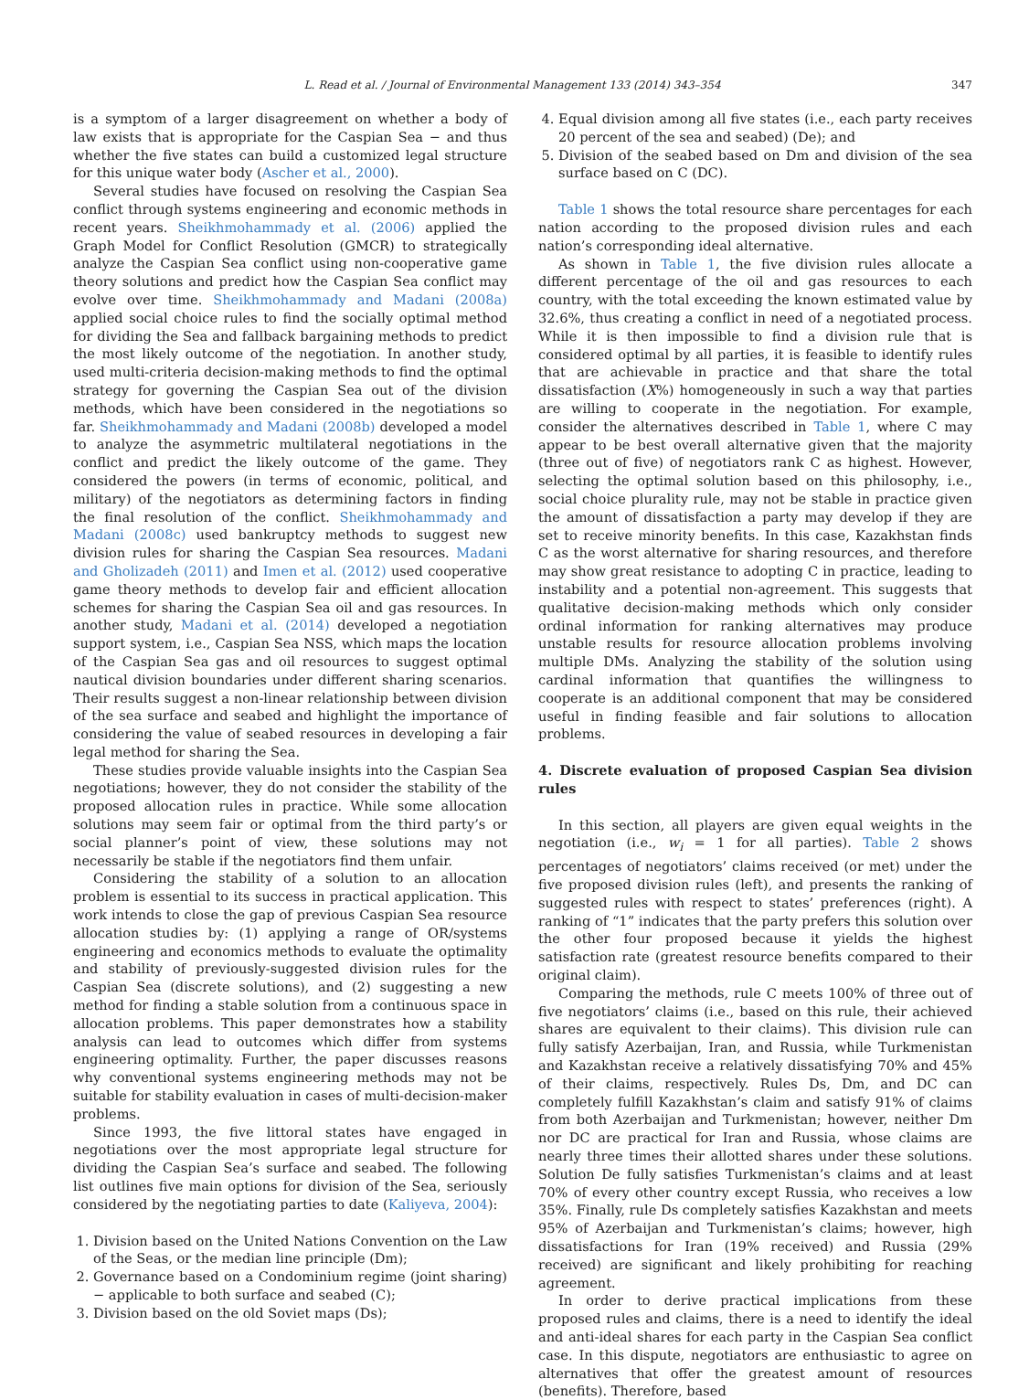L. Read et al. / Journal of Environmental Management 133 (2014) 343–354 347
is a symptom of a larger disagreement on whether a body of law exists that is appropriate for the Caspian Sea − and thus whether the five states can build a customized legal structure for this unique water body (Ascher et al., 2000).
Several studies have focused on resolving the Caspian Sea conflict through systems engineering and economic methods in recent years. Sheikhmohammady et al. (2006) applied the Graph Model for Conflict Resolution (GMCR) to strategically analyze the Caspian Sea conflict using non-cooperative game theory solutions and predict how the Caspian Sea conflict may evolve over time. Sheikhmohammady and Madani (2008a) applied social choice rules to find the socially optimal method for dividing the Sea and fallback bargaining methods to predict the most likely outcome of the negotiation. In another study, used multi-criteria decision-making methods to find the optimal strategy for governing the Caspian Sea out of the division methods, which have been considered in the negotiations so far. Sheikhmohammady and Madani (2008b) developed a model to analyze the asymmetric multilateral negotiations in the conflict and predict the likely outcome of the game. They considered the powers (in terms of economic, political, and military) of the negotiators as determining factors in finding the final resolution of the conflict. Sheikhmohammady and Madani (2008c) used bankruptcy methods to suggest new division rules for sharing the Caspian Sea resources. Madani and Gholizadeh (2011) and Imen et al. (2012) used cooperative game theory methods to develop fair and efficient allocation schemes for sharing the Caspian Sea oil and gas resources. In another study, Madani et al. (2014) developed a negotiation support system, i.e., Caspian Sea NSS, which maps the location of the Caspian Sea gas and oil resources to suggest optimal nautical division boundaries under different sharing scenarios. Their results suggest a non-linear relationship between division of the sea surface and seabed and highlight the importance of considering the value of seabed resources in developing a fair legal method for sharing the Sea.
These studies provide valuable insights into the Caspian Sea negotiations; however, they do not consider the stability of the proposed allocation rules in practice. While some allocation solutions may seem fair or optimal from the third party’s or social planner’s point of view, these solutions may not necessarily be stable if the negotiators find them unfair.
Considering the stability of a solution to an allocation problem is essential to its success in practical application. This work intends to close the gap of previous Caspian Sea resource allocation studies by: (1) applying a range of OR/systems engineering and economics methods to evaluate the optimality and stability of previously-suggested division rules for the Caspian Sea (discrete solutions), and (2) suggesting a new method for finding a stable solution from a continuous space in allocation problems. This paper demonstrates how a stability analysis can lead to outcomes which differ from systems engineering optimality. Further, the paper discusses reasons why conventional systems engineering methods may not be suitable for stability evaluation in cases of multi-decision-maker problems.
Since 1993, the five littoral states have engaged in negotiations over the most appropriate legal structure for dividing the Caspian Sea’s surface and seabed. The following list outlines five main options for division of the Sea, seriously considered by the negotiating parties to date (Kaliyeva, 2004):
1. Division based on the United Nations Convention on the Law of the Seas, or the median line principle (Dm);
2. Governance based on a Condominium regime (joint sharing) − applicable to both surface and seabed (C);
3. Division based on the old Soviet maps (Ds);
4. Equal division among all five states (i.e., each party receives 20 percent of the sea and seabed) (De); and
5. Division of the seabed based on Dm and division of the sea surface based on C (DC).
Table 1 shows the total resource share percentages for each nation according to the proposed division rules and each nation’s corresponding ideal alternative.
As shown in Table 1, the five division rules allocate a different percentage of the oil and gas resources to each country, with the total exceeding the known estimated value by 32.6%, thus creating a conflict in need of a negotiated process. While it is then impossible to find a division rule that is considered optimal by all parties, it is feasible to identify rules that are achievable in practice and that share the total dissatisfaction (X%) homogeneously in such a way that parties are willing to cooperate in the negotiation. For example, consider the alternatives described in Table 1, where C may appear to be best overall alternative given that the majority (three out of five) of negotiators rank C as highest. However, selecting the optimal solution based on this philosophy, i.e., social choice plurality rule, may not be stable in practice given the amount of dissatisfaction a party may develop if they are set to receive minority benefits. In this case, Kazakhstan finds C as the worst alternative for sharing resources, and therefore may show great resistance to adopting C in practice, leading to instability and a potential non-agreement. This suggests that qualitative decision-making methods which only consider ordinal information for ranking alternatives may produce unstable results for resource allocation problems involving multiple DMs. Analyzing the stability of the solution using cardinal information that quantifies the willingness to cooperate is an additional component that may be considered useful in finding feasible and fair solutions to allocation problems.
4. Discrete evaluation of proposed Caspian Sea division rules
In this section, all players are given equal weights in the negotiation (i.e., w<sub>i</sub> = 1 for all parties). Table 2 shows percentages of negotiators’ claims received (or met) under the five proposed division rules (left), and presents the ranking of suggested rules with respect to states’ preferences (right). A ranking of “1” indicates that the party prefers this solution over the other four proposed because it yields the highest satisfaction rate (greatest resource benefits compared to their original claim).
Comparing the methods, rule C meets 100% of three out of five negotiators’ claims (i.e., based on this rule, their achieved shares are equivalent to their claims). This division rule can fully satisfy Azerbaijan, Iran, and Russia, while Turkmenistan and Kazakhstan receive a relatively dissatisfying 70% and 45% of their claims, respectively. Rules Ds, Dm, and DC can completely fulfill Kazakhstan’s claim and satisfy 91% of claims from both Azerbaijan and Turkmenistan; however, neither Dm nor DC are practical for Iran and Russia, whose claims are nearly three times their allotted shares under these solutions. Solution De fully satisfies Turkmenistan’s claims and at least 70% of every other country except Russia, who receives a low 35%. Finally, rule Ds completely satisfies Kazakhstan and meets 95% of Azerbaijan and Turkmenistan’s claims; however, high dissatisfactions for Iran (19% received) and Russia (29% received) are significant and likely prohibiting for reaching agreement.
In order to derive practical implications from these proposed rules and claims, there is a need to identify the ideal and anti-ideal shares for each party in the Caspian Sea conflict case. In this dispute, negotiators are enthusiastic to agree on alternatives that offer the greatest amount of resources (benefits). Therefore, based